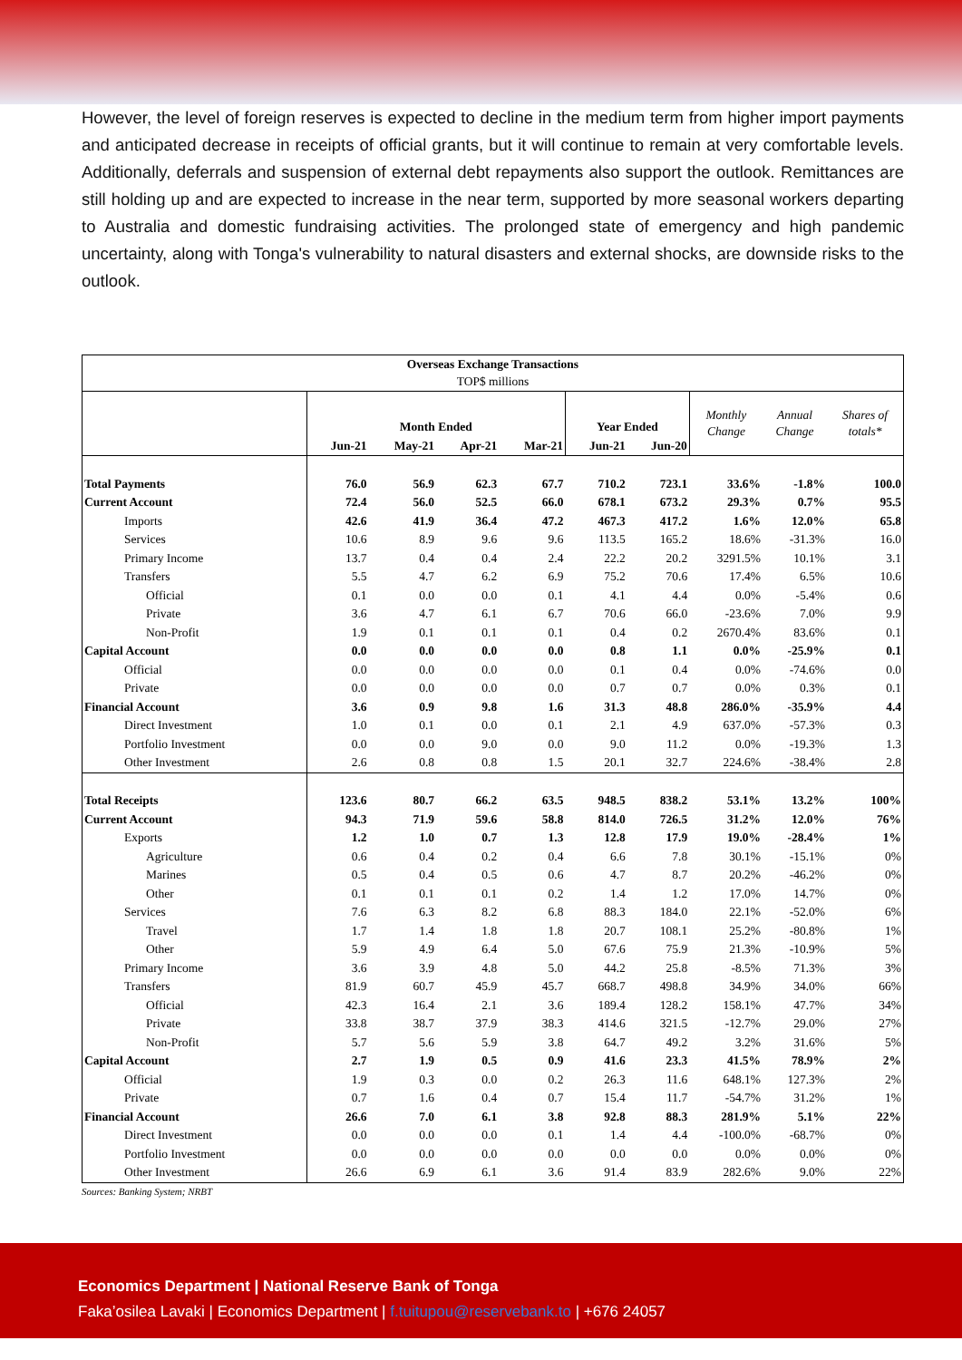However, the level of foreign reserves is expected to decline in the medium term from higher import payments and anticipated decrease in receipts of official grants, but it will continue to remain at very comfortable levels. Additionally, deferrals and suspension of external debt repayments also support the outlook. Remittances are still holding up and are expected to increase in the near term, supported by more seasonal workers departing to Australia and domestic fundraising activities. The prolonged state of emergency and high pandemic uncertainty, along with Tonga's vulnerability to natural disasters and external shocks, are downside risks to the outlook.
| Overseas Exchange Transactions TOP$ millions | | | | | | | | | |
| | Month Ended | | | | Year Ended | | Monthly Change | Annual Change | Shares of totals* |
| | Jun-21 | May-21 | Apr-21 | Mar-21 | Jun-21 | Jun-20 | | | |
| Total Payments | 76.0 | 56.9 | 62.3 | 67.7 | 710.2 | 723.1 | 33.6% | -1.8% | 100.0 |
| Current Account | 72.4 | 56.0 | 52.5 | 66.0 | 678.1 | 673.2 | 29.3% | 0.7% | 95.5 |
| Imports | 42.6 | 41.9 | 36.4 | 47.2 | 467.3 | 417.2 | 1.6% | 12.0% | 65.8 |
| Services | 10.6 | 8.9 | 9.6 | 9.6 | 113.5 | 165.2 | 18.6% | -31.3% | 16.0 |
| Primary Income | 13.7 | 0.4 | 0.4 | 2.4 | 22.2 | 20.2 | 3291.5% | 10.1% | 3.1 |
| Transfers | 5.5 | 4.7 | 6.2 | 6.9 | 75.2 | 70.6 | 17.4% | 6.5% | 10.6 |
| Official | 0.1 | 0.0 | 0.0 | 0.1 | 4.1 | 4.4 | 0.0% | -5.4% | 0.6 |
| Private | 3.6 | 4.7 | 6.1 | 6.7 | 70.6 | 66.0 | -23.6% | 7.0% | 9.9 |
| Non-Profit | 1.9 | 0.1 | 0.1 | 0.1 | 0.4 | 0.2 | 2670.4% | 83.6% | 0.1 |
| Capital Account | 0.0 | 0.0 | 0.0 | 0.0 | 0.8 | 1.1 | 0.0% | -25.9% | 0.1 |
| Official | 0.0 | 0.0 | 0.0 | 0.0 | 0.1 | 0.4 | 0.0% | -74.6% | 0.0 |
| Private | 0.0 | 0.0 | 0.0 | 0.0 | 0.7 | 0.7 | 0.0% | 0.3% | 0.1 |
| Financial Account | 3.6 | 0.9 | 9.8 | 1.6 | 31.3 | 48.8 | 286.0% | -35.9% | 4.4 |
| Direct Investment | 1.0 | 0.1 | 0.0 | 0.1 | 2.1 | 4.9 | 637.0% | -57.3% | 0.3 |
| Portfolio Investment | 0.0 | 0.0 | 9.0 | 0.0 | 9.0 | 11.2 | 0.0% | -19.3% | 1.3 |
| Other Investment | 2.6 | 0.8 | 0.8 | 1.5 | 20.1 | 32.7 | 224.6% | -38.4% | 2.8 |
| Total Receipts | 123.6 | 80.7 | 66.2 | 63.5 | 948.5 | 838.2 | 53.1% | 13.2% | 100% |
| Current Account | 94.3 | 71.9 | 59.6 | 58.8 | 814.0 | 726.5 | 31.2% | 12.0% | 76% |
| Exports | 1.2 | 1.0 | 0.7 | 1.3 | 12.8 | 17.9 | 19.0% | -28.4% | 1% |
| Agriculture | 0.6 | 0.4 | 0.2 | 0.4 | 6.6 | 7.8 | 30.1% | -15.1% | 0% |
| Marines | 0.5 | 0.4 | 0.5 | 0.6 | 4.7 | 8.7 | 20.2% | -46.2% | 0% |
| Other | 0.1 | 0.1 | 0.1 | 0.2 | 1.4 | 1.2 | 17.0% | 14.7% | 0% |
| Services | 7.6 | 6.3 | 8.2 | 6.8 | 88.3 | 184.0 | 22.1% | -52.0% | 6% |
| Travel | 1.7 | 1.4 | 1.8 | 1.8 | 20.7 | 108.1 | 25.2% | -80.8% | 1% |
| Other | 5.9 | 4.9 | 6.4 | 5.0 | 67.6 | 75.9 | 21.3% | -10.9% | 5% |
| Primary Income | 3.6 | 3.9 | 4.8 | 5.0 | 44.2 | 25.8 | -8.5% | 71.3% | 3% |
| Transfers | 81.9 | 60.7 | 45.9 | 45.7 | 668.7 | 498.8 | 34.9% | 34.0% | 66% |
| Official | 42.3 | 16.4 | 2.1 | 3.6 | 189.4 | 128.2 | 158.1% | 47.7% | 34% |
| Private | 33.8 | 38.7 | 37.9 | 38.3 | 414.6 | 321.5 | -12.7% | 29.0% | 27% |
| Non-Profit | 5.7 | 5.6 | 5.9 | 3.8 | 64.7 | 49.2 | 3.2% | 31.6% | 5% |
| Capital Account | 2.7 | 1.9 | 0.5 | 0.9 | 41.6 | 23.3 | 41.5% | 78.9% | 2% |
| Official | 1.9 | 0.3 | 0.0 | 0.2 | 26.3 | 11.6 | 648.1% | 127.3% | 2% |
| Private | 0.7 | 1.6 | 0.4 | 0.7 | 15.4 | 11.7 | -54.7% | 31.2% | 1% |
| Financial Account | 26.6 | 7.0 | 6.1 | 3.8 | 92.8 | 88.3 | 281.9% | 5.1% | 22% |
| Direct Investment | 0.0 | 0.0 | 0.0 | 0.1 | 1.4 | 4.4 | -100.0% | -68.7% | 0% |
| Portfolio Investment | 0.0 | 0.0 | 0.0 | 0.0 | 0.0 | 0.0 | 0.0% | 0.0% | 0% |
| Other Investment | 26.6 | 6.9 | 6.1 | 3.6 | 91.4 | 83.9 | 282.6% | 9.0% | 22% |
Sources: Banking System; NRBT
Economics Department | National Reserve Bank of Tonga
Faka’osilea Lavaki | Economics Department | f.tuitupou@reservebank.to | +676 24057